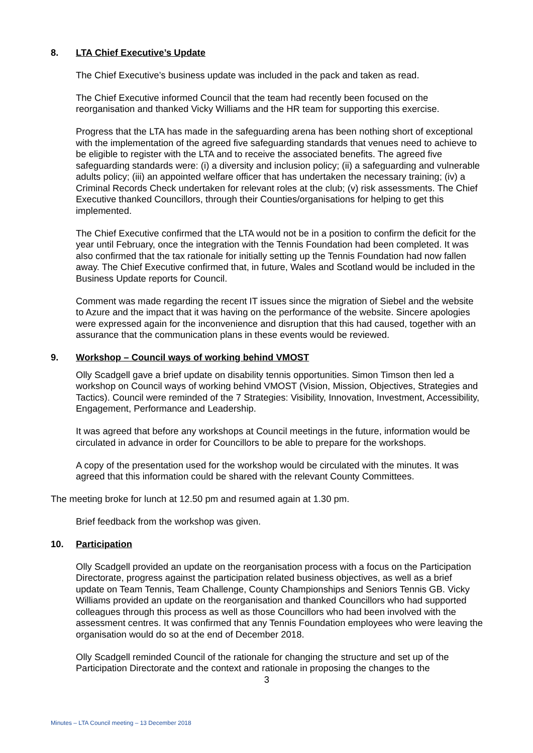8. LTA Chief Executive’s Update
The Chief Executive’s business update was included in the pack and taken as read.
The Chief Executive informed Council that the team had recently been focused on the reorganisation and thanked Vicky Williams and the HR team for supporting this exercise.
Progress that the LTA has made in the safeguarding arena has been nothing short of exceptional with the implementation of the agreed five safeguarding standards that venues need to achieve to be eligible to register with the LTA and to receive the associated benefits. The agreed five safeguarding standards were: (i) a diversity and inclusion policy; (ii) a safeguarding and vulnerable adults policy; (iii) an appointed welfare officer that has undertaken the necessary training; (iv) a Criminal Records Check undertaken for relevant roles at the club; (v) risk assessments. The Chief Executive thanked Councillors, through their Counties/organisations for helping to get this implemented.
The Chief Executive confirmed that the LTA would not be in a position to confirm the deficit for the year until February, once the integration with the Tennis Foundation had been completed. It was also confirmed that the tax rationale for initially setting up the Tennis Foundation had now fallen away. The Chief Executive confirmed that, in future, Wales and Scotland would be included in the Business Update reports for Council.
Comment was made regarding the recent IT issues since the migration of Siebel and the website to Azure and the impact that it was having on the performance of the website. Sincere apologies were expressed again for the inconvenience and disruption that this had caused, together with an assurance that the communication plans in these events would be reviewed.
9. Workshop – Council ways of working behind VMOST
Olly Scadgell gave a brief update on disability tennis opportunities. Simon Timson then led a workshop on Council ways of working behind VMOST (Vision, Mission, Objectives, Strategies and Tactics). Council were reminded of the 7 Strategies: Visibility, Innovation, Investment, Accessibility, Engagement, Performance and Leadership.
It was agreed that before any workshops at Council meetings in the future, information would be circulated in advance in order for Councillors to be able to prepare for the workshops.
A copy of the presentation used for the workshop would be circulated with the minutes. It was agreed that this information could be shared with the relevant County Committees.
The meeting broke for lunch at 12.50 pm and resumed again at 1.30 pm.
Brief feedback from the workshop was given.
10. Participation
Olly Scadgell provided an update on the reorganisation process with a focus on the Participation Directorate, progress against the participation related business objectives, as well as a brief update on Team Tennis, Team Challenge, County Championships and Seniors Tennis GB. Vicky Williams provided an update on the reorganisation and thanked Councillors who had supported colleagues through this process as well as those Councillors who had been involved with the assessment centres. It was confirmed that any Tennis Foundation employees who were leaving the organisation would do so at the end of December 2018.
Olly Scadgell reminded Council of the rationale for changing the structure and set up of the Participation Directorate and the context and rationale in proposing the changes to the
3
Minutes – LTA Council meeting – 13 December 2018